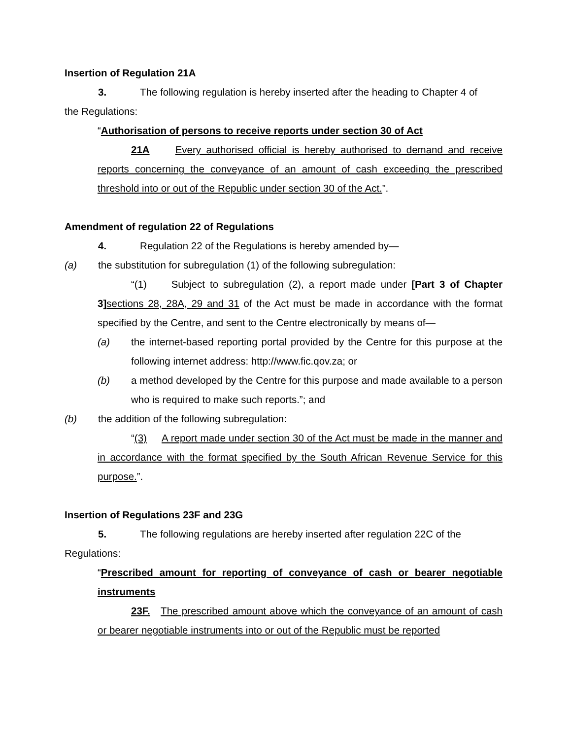Insertion of Regulation 21A
3. The following regulation is hereby inserted after the heading to Chapter 4 of
the Regulations:
“Authorisation of persons to receive reports under section 30 of Act
21A Every authorised official is hereby authorised to demand and receive reports concerning the conveyance of an amount of cash exceeding the prescribed threshold into or out of the Republic under section 30 of the Act.”.
Amendment of regulation 22 of Regulations
4. Regulation 22 of the Regulations is hereby amended by—
(a) the substitution for subregulation (1) of the following subregulation:
“(1) Subject to subregulation (2), a report made under [Part 3 of Chapter 3] sections 28, 28A, 29 and 31 of the Act must be made in accordance with the format specified by the Centre, and sent to the Centre electronically by means of—
(a)
the internet-based reporting portal provided by the Centre for this purpose at the following internet address: http://www.fic.qov.za; or
(b)
a method developed by the Centre for this purpose and made available to a person who is required to make such reports.”; and
(b) the addition of the following subregulation:
“(3) A report made under section 30 of the Act must be made in the manner and in accordance with the format specified by the South African Revenue Service for this purpose.”.
Insertion of Regulations 23F and 23G
5. The following regulations are hereby inserted after regulation 22C of the
Regulations:
“Prescribed amount for reporting of conveyance of cash or bearer negotiable instruments
23F. The prescribed amount above which the conveyance of an amount of cash or bearer negotiable instruments into or out of the Republic must be reported